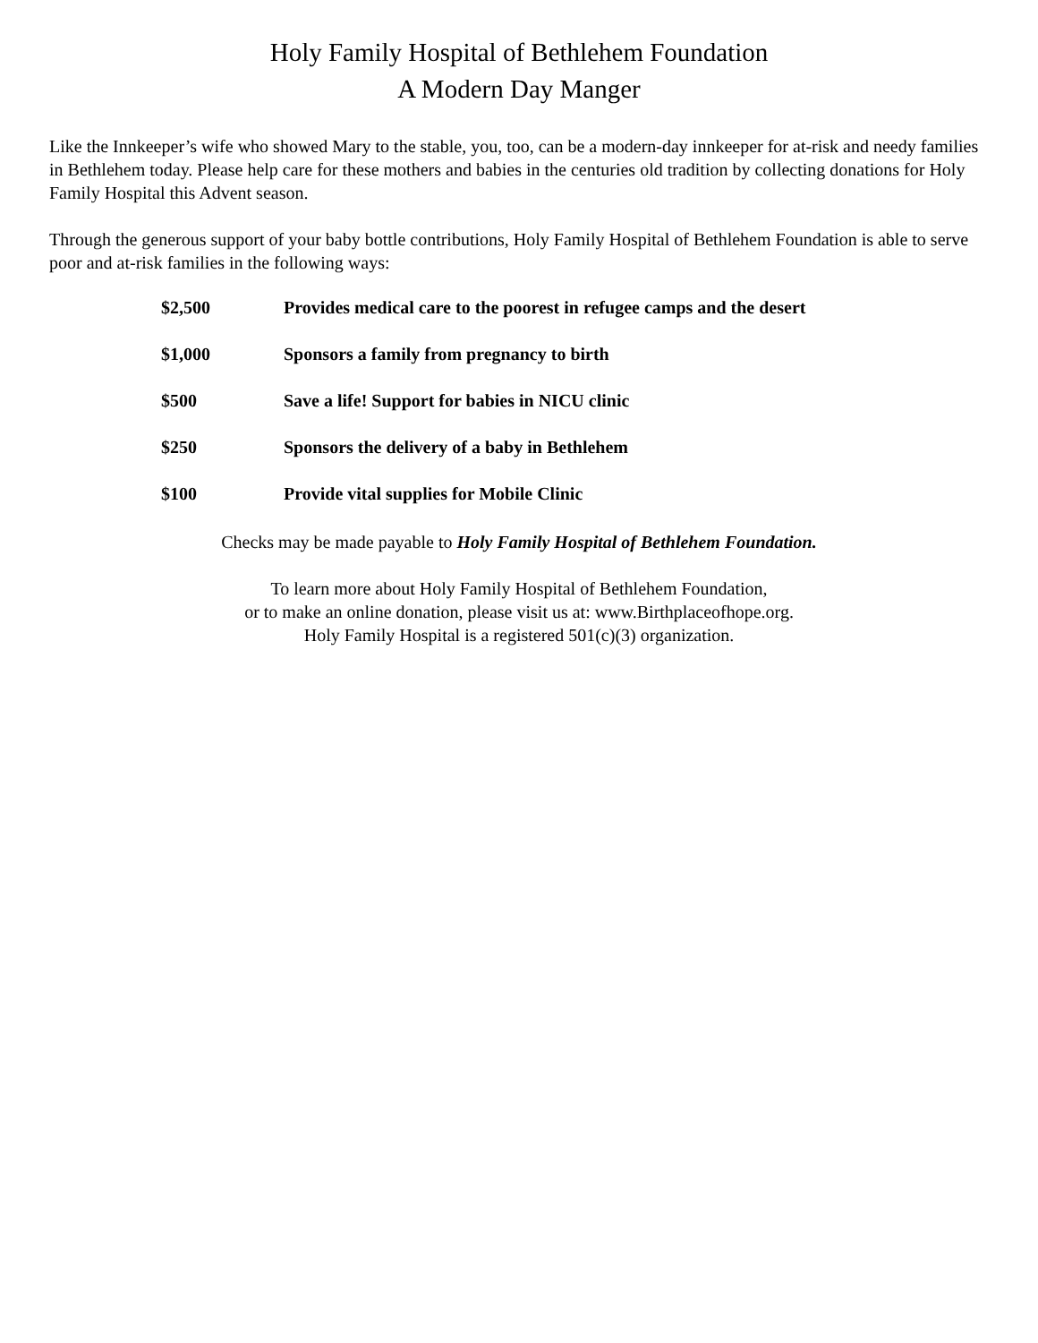Holy Family Hospital of Bethlehem Foundation
A Modern Day Manger
Like the Innkeeper’s wife who showed Mary to the stable, you, too, can be a modern-day innkeeper for at-risk and needy families in Bethlehem today. Please help care for these mothers and babies in the centuries old tradition by collecting donations for Holy Family Hospital this Advent season.
Through the generous support of your baby bottle contributions, Holy Family Hospital of Bethlehem Foundation is able to serve poor and at-risk families in the following ways:
| $2,500 | Provides medical care to the poorest in refugee camps and the desert |
| $1,000 | Sponsors a family from pregnancy to birth |
| $500 | Save a life! Support for babies in NICU clinic |
| $250 | Sponsors the delivery of a baby in Bethlehem |
| $100 | Provide vital supplies for Mobile Clinic |
Checks may be made payable to Holy Family Hospital of Bethlehem Foundation.
To learn more about Holy Family Hospital of Bethlehem Foundation,
or to make an online donation, please visit us at: www.Birthplaceofhope.org.
Holy Family Hospital is a registered 501(c)(3) organization.